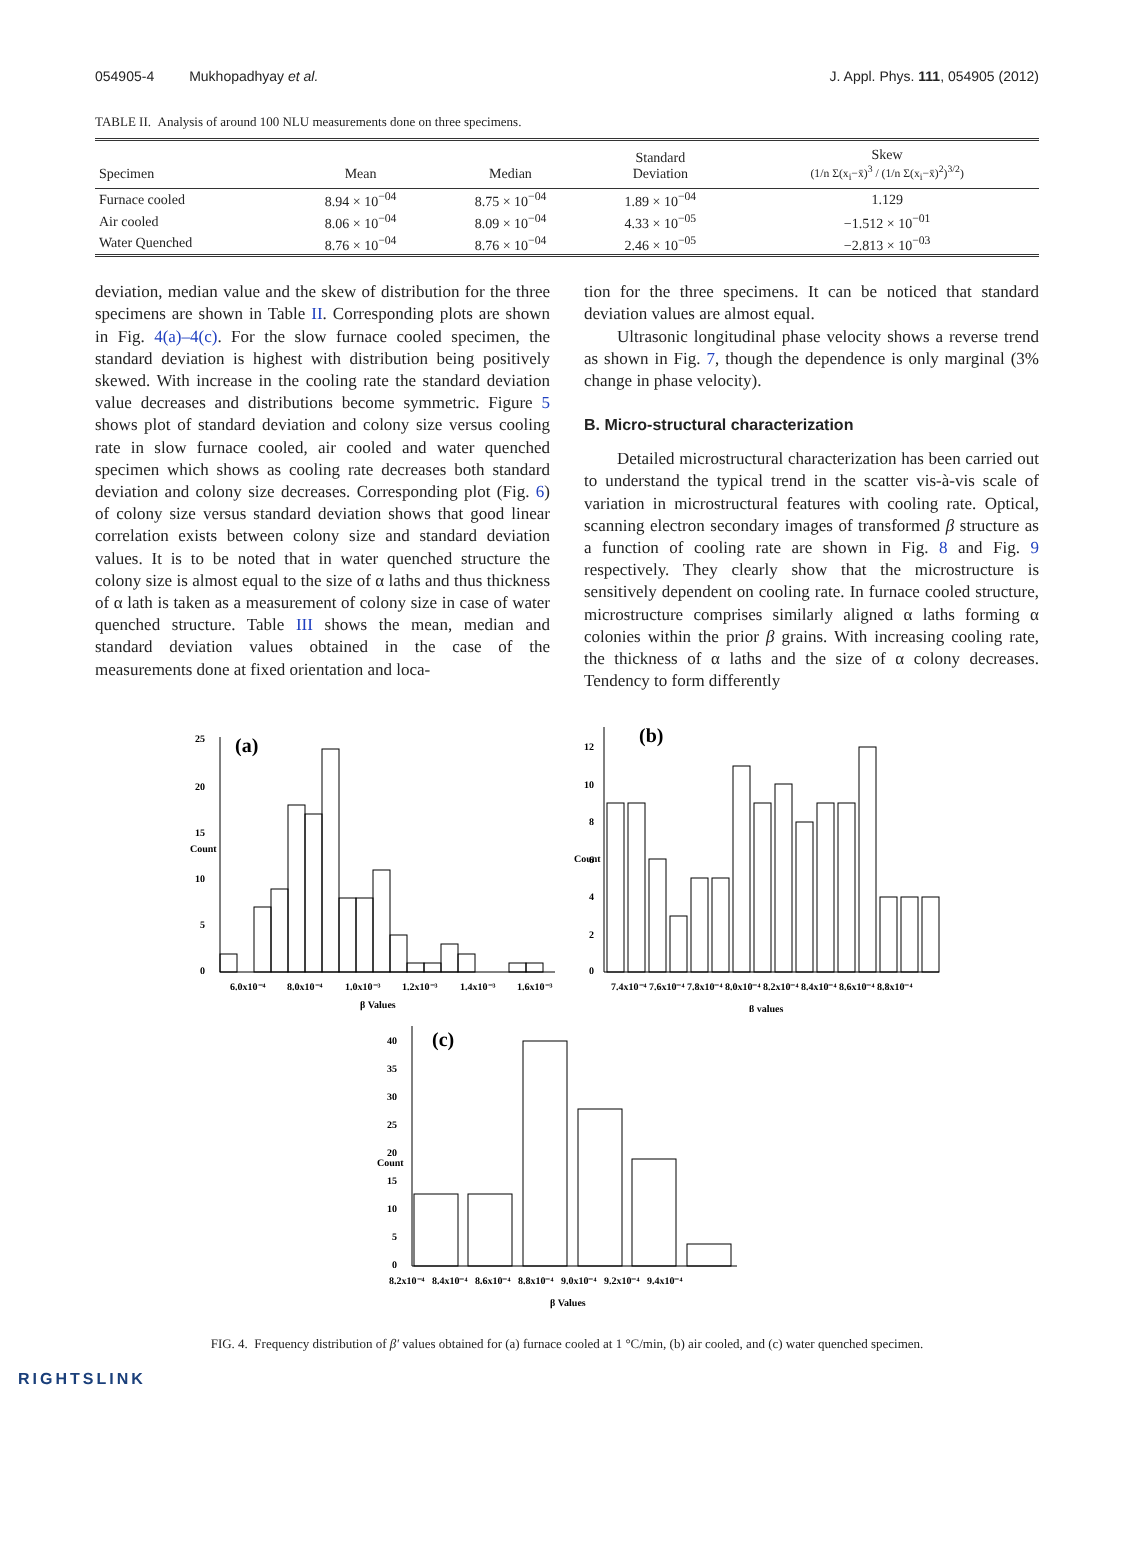054905-4 Mukhopadhyay et al. J. Appl. Phys. 111, 054905 (2012)
TABLE II. Analysis of around 100 NLU measurements done on three specimens.
| Specimen | Mean | Median | Standard Deviation | Skew (1/n Σ(x<sub>i</sub>−x̄)<sup>3</sup> / (1/n Σ(x<sub>i</sub>−x̄)<sup>2</sup>)<sup>3/2</sup>) |
| --- | --- | --- | --- | --- |
| Furnace cooled | 8.94 × 10<sup>−04</sup> | 8.75 × 10<sup>−04</sup> | 1.89 × 10<sup>−04</sup> | 1.129 |
| Air cooled | 8.06 × 10<sup>−04</sup> | 8.09 × 10<sup>−04</sup> | 4.33 × 10<sup>−05</sup> | −1.512 × 10<sup>−01</sup> |
| Water Quenched | 8.76 × 10<sup>−04</sup> | 8.76 × 10<sup>−04</sup> | 2.46 × 10<sup>−05</sup> | −2.813 × 10<sup>−03</sup> |
deviation, median value and the skew of distribution for the three specimens are shown in Table II. Corresponding plots are shown in Fig. 4(a)–4(c). For the slow furnace cooled specimen, the standard deviation is highest with distribution being positively skewed. With increase in the cooling rate the standard deviation value decreases and distributions become symmetric. Figure 5 shows plot of standard deviation and colony size versus cooling rate in slow furnace cooled, air cooled and water quenched specimen which shows as cooling rate decreases both standard deviation and colony size decreases. Corresponding plot (Fig. 6) of colony size versus standard deviation shows that good linear correlation exists between colony size and standard deviation values. It is to be noted that in water quenched structure the colony size is almost equal to the size of α laths and thus thickness of α lath is taken as a measurement of colony size in case of water quenched structure. Table III shows the mean, median and standard deviation values obtained in the case of the measurements done at fixed orientation and loca-
tion for the three specimens. It can be noticed that standard deviation values are almost equal.
Ultrasonic longitudinal phase velocity shows a reverse trend as shown in Fig. 7, though the dependence is only marginal (3% change in phase velocity).
B. Micro-structural characterization
Detailed microstructural characterization has been carried out to understand the typical trend in the scatter vis-à-vis scale of variation in microstructural features with cooling rate. Optical, scanning electron secondary images of transformed β structure as a function of cooling rate are shown in Fig. 8 and Fig. 9 respectively. They clearly show that the microstructure is sensitively dependent on cooling rate. In furnace cooled structure, microstructure comprises similarly aligned α laths forming α colonies within the prior β grains. With increasing cooling rate, the thickness of α laths and the size of α colony decreases. Tendency to form differently
(a)
25
20
15
10
5
0
6.0x10⁻⁴
8.0x10⁻⁴
1.0x10⁻³
1.2x10⁻³
1.4x10⁻³
1.6x10⁻³
β Values
Count
(b)
12
10
8
6
4
2
0
7.4x10⁻⁴ 7.6x10⁻⁴ 7.8x10⁻⁴ 8.0x10⁻⁴ 8.2x10⁻⁴ 8.4x10⁻⁴ 8.6x10⁻⁴ 8.8x10⁻⁴
β values
Count
(c)
40
35
30
25
20
15
10
5
0
8.2x10⁻⁴ 8.4x10⁻⁴ 8.6x10⁻⁴ 8.8x10⁻⁴ 9.0x10⁻⁴ 9.2x10⁻⁴ 9.4x10⁻⁴
β Values
Count
FIG. 4. Frequency distribution of β′ values obtained for (a) furnace cooled at 1 °C/min, (b) air cooled, and (c) water quenched specimen.
RIGHTSLINK